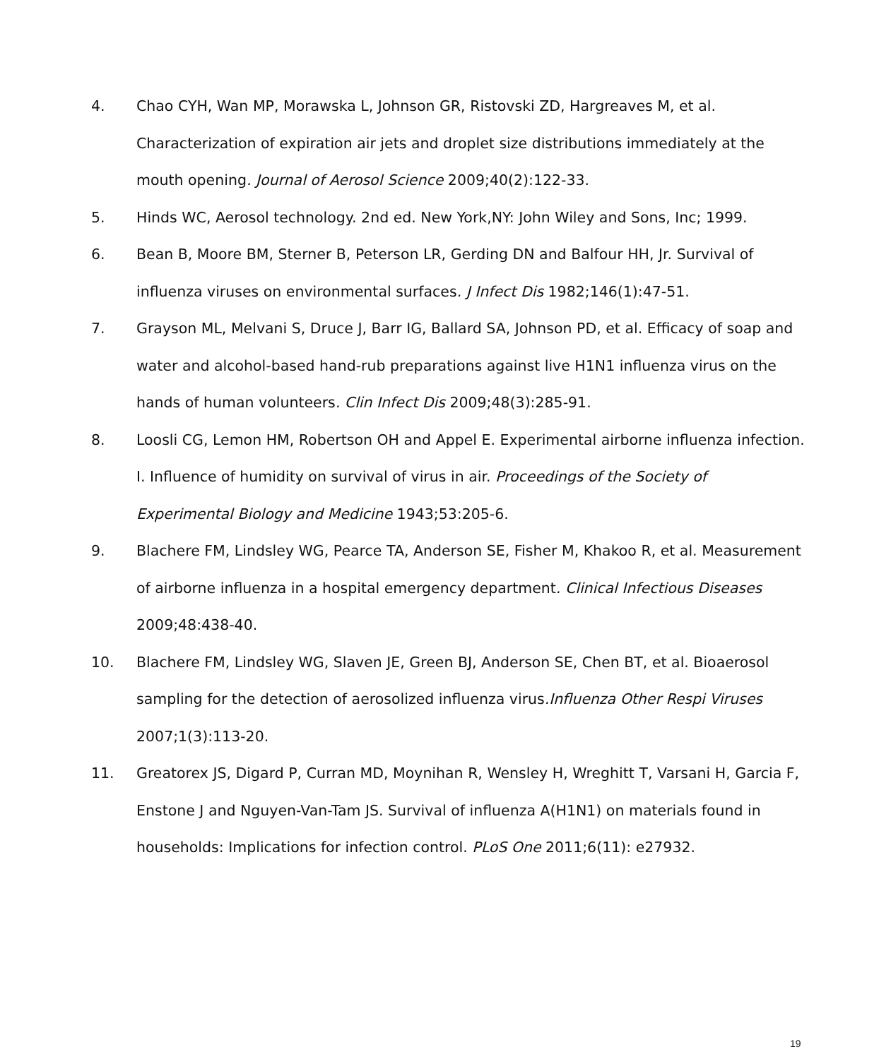4. Chao CYH, Wan MP, Morawska L, Johnson GR, Ristovski ZD, Hargreaves M, et al. Characterization of expiration air jets and droplet size distributions immediately at the mouth opening. Journal of Aerosol Science 2009;40(2):122-33.
5. Hinds WC, Aerosol technology. 2nd ed. New York,NY: John Wiley and Sons, Inc; 1999.
6. Bean B, Moore BM, Sterner B, Peterson LR, Gerding DN and Balfour HH, Jr. Survival of influenza viruses on environmental surfaces. J Infect Dis 1982;146(1):47-51.
7. Grayson ML, Melvani S, Druce J, Barr IG, Ballard SA, Johnson PD, et al. Efficacy of soap and water and alcohol-based hand-rub preparations against live H1N1 influenza virus on the hands of human volunteers. Clin Infect Dis 2009;48(3):285-91.
8. Loosli CG, Lemon HM, Robertson OH and Appel E. Experimental airborne influenza infection. I. Influence of humidity on survival of virus in air. Proceedings of the Society of Experimental Biology and Medicine 1943;53:205-6.
9. Blachere FM, Lindsley WG, Pearce TA, Anderson SE, Fisher M, Khakoo R, et al. Measurement of airborne influenza in a hospital emergency department. Clinical Infectious Diseases 2009;48:438-40.
10. Blachere FM, Lindsley WG, Slaven JE, Green BJ, Anderson SE, Chen BT, et al. Bioaerosol sampling for the detection of aerosolized influenza virus.Influenza Other Respi Viruses 2007;1(3):113-20.
11. Greatorex JS, Digard P, Curran MD, Moynihan R, Wensley H, Wreghitt T, Varsani H, Garcia F, Enstone J and Nguyen-Van-Tam JS. Survival of influenza A(H1N1) on materials found in households: Implications for infection control. PLoS One 2011;6(11): e27932.
19